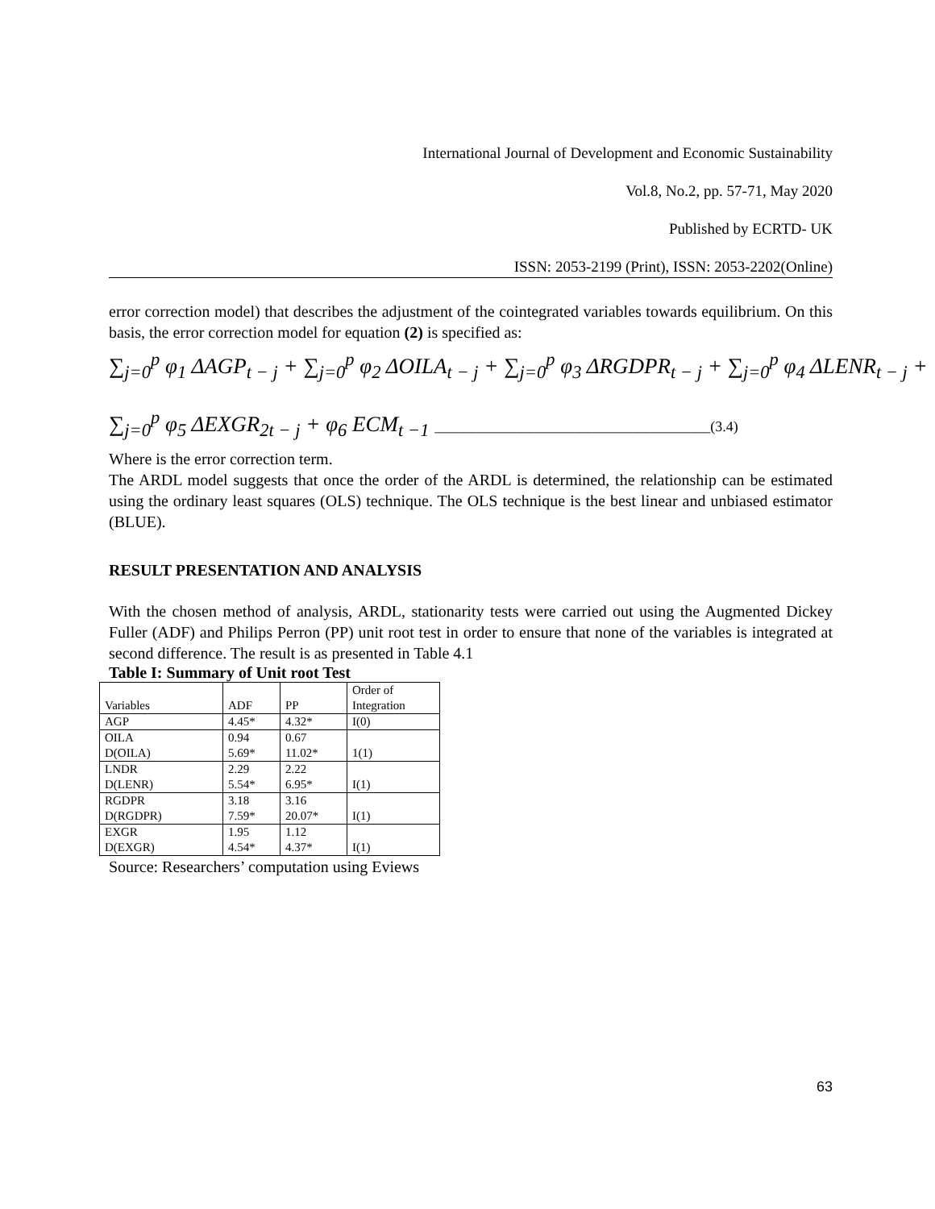International Journal of Development and Economic Sustainability
Vol.8, No.2, pp. 57-71, May 2020
Published by ECRTD- UK
ISSN: 2053-2199 (Print), ISSN: 2053-2202(Online)
error correction model) that describes the adjustment of the cointegrated variables towards equilibrium. On this basis, the error correction model for equation (2) is specified as:
∑<sub>j=0</sub><sup>p</sup> φ<sub>1</sub> ΔAGP<sub>t − j</sub> + ∑<sub>j=0</sub><sup>p</sup> φ<sub>2</sub> ΔOILA<sub>t − j</sub> + ∑<sub>j=0</sub><sup>p</sup> φ<sub>3</sub> ΔRGDPR<sub>t − j</sub> + ∑<sub>j=0</sub><sup>p</sup> φ<sub>4</sub> ΔLENR<sub>t − j</sub> +
∑<sub>j=0</sub><sup>p</sup> φ<sub>5</sub> ΔEXGR<sub>2t − j</sub> + φ<sub>6</sub> ECM<sub>t −1</sub> ______________________________________(3.4)
Where is the error correction term.
The ARDL model suggests that once the order of the ARDL is determined, the relationship can be estimated using the ordinary least squares (OLS) technique. The OLS technique is the best linear and unbiased estimator (BLUE).
RESULT PRESENTATION AND ANALYSIS
With the chosen method of analysis, ARDL, stationarity tests were carried out using the Augmented Dickey Fuller (ADF) and Philips Perron (PP) unit root test in order to ensure that none of the variables is integrated at second difference. The result is as presented in Table 4.1
Table I: Summary of Unit root Test
| Variables | ADF | PP | Order of Integration |
| AGP | 4.45* | 4.32* | I(0) |
| OILA D(OILA) | 0.94 5.69* | 0.67 11.02* | 1(1) |
| LNDR D(LENR) | 2.29 5.54* | 2.22 6.95* | I(1) |
| RGDPR D(RGDPR) | 3.18 7.59* | 3.16 20.07* | I(1) |
| EXGR D(EXGR) | 1.95 4.54* | 1.12 4.37* | I(1) |
Source: Researchers’ computation using Eviews
63